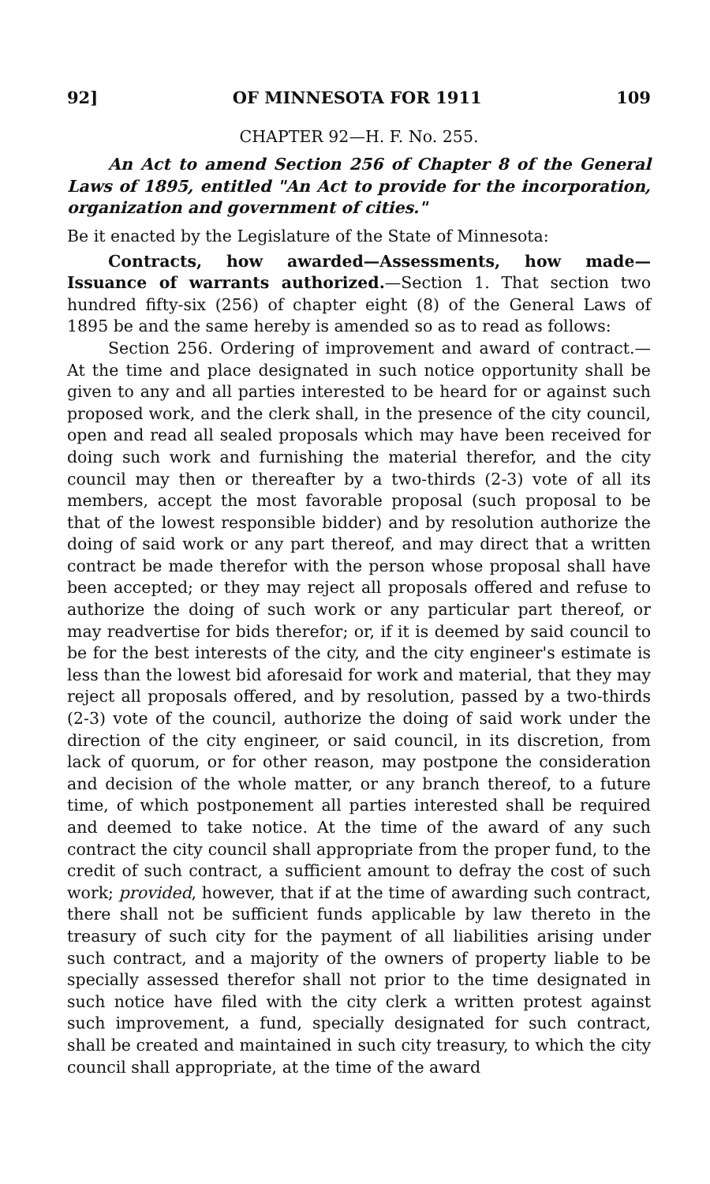92] OF MINNESOTA FOR 1911 109
CHAPTER 92—H. F. No. 255.
An Act to amend Section 256 of Chapter 8 of the General Laws of 1895, entitled "An Act to provide for the incorporation, organization and government of cities."
Be it enacted by the Legislature of the State of Minnesota:
Contracts, how awarded—Assessments, how made—Issuance of warrants authorized.—Section 1. That section two hundred fifty-six (256) of chapter eight (8) of the General Laws of 1895 be and the same hereby is amended so as to read as follows:
Section 256. Ordering of improvement and award of contract.—At the time and place designated in such notice opportunity shall be given to any and all parties interested to be heard for or against such proposed work, and the clerk shall, in the presence of the city council, open and read all sealed proposals which may have been received for doing such work and furnishing the material therefor, and the city council may then or thereafter by a two-thirds (2-3) vote of all its members, accept the most favorable proposal (such proposal to be that of the lowest responsible bidder) and by resolution authorize the doing of said work or any part thereof, and may direct that a written contract be made therefor with the person whose proposal shall have been accepted; or they may reject all proposals offered and refuse to authorize the doing of such work or any particular part thereof, or may readvertise for bids therefor; or, if it is deemed by said council to be for the best interests of the city, and the city engineer's estimate is less than the lowest bid aforesaid for work and material, that they may reject all proposals offered, and by resolution, passed by a two-thirds (2-3) vote of the council, authorize the doing of said work under the direction of the city engineer, or said council, in its discretion, from lack of quorum, or for other reason, may postpone the consideration and decision of the whole matter, or any branch thereof, to a future time, of which postponement all parties interested shall be required and deemed to take notice. At the time of the award of any such contract the city council shall appropriate from the proper fund, to the credit of such contract, a sufficient amount to defray the cost of such work; provided, however, that if at the time of awarding such contract, there shall not be sufficient funds applicable by law thereto in the treasury of such city for the payment of all liabilities arising under such contract, and a majority of the owners of property liable to be specially assessed therefor shall not prior to the time designated in such notice have filed with the city clerk a written protest against such improvement, a fund, specially designated for such contract, shall be created and maintained in such city treasury, to which the city council shall appropriate, at the time of the award